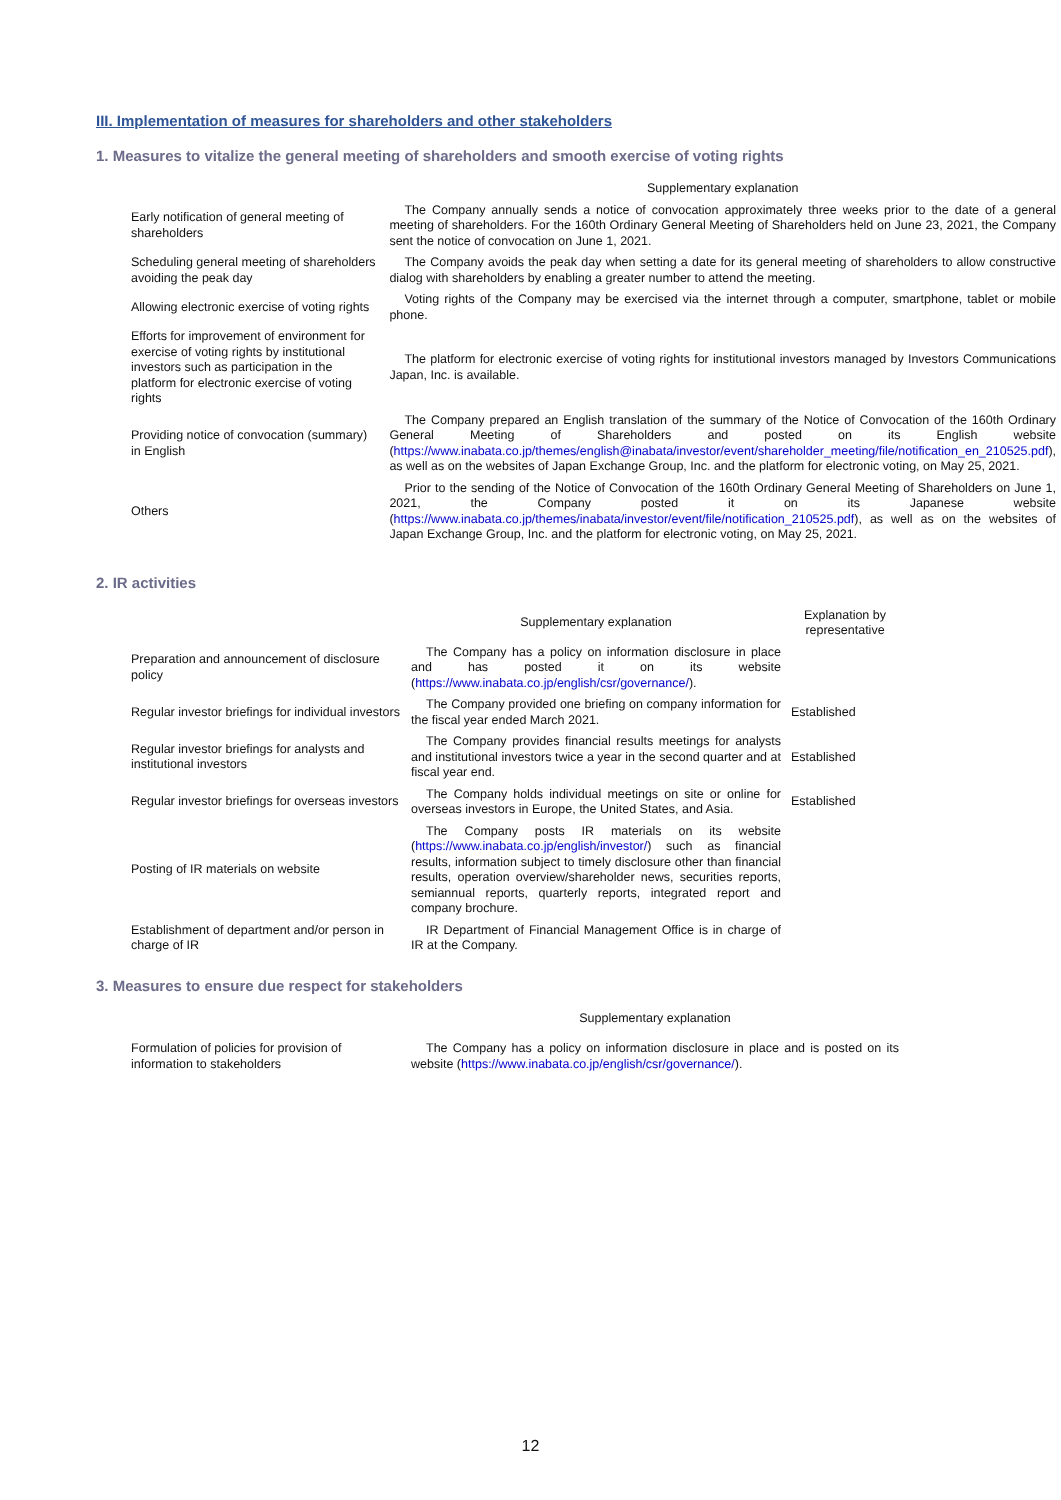III. Implementation of measures for shareholders and other stakeholders
1. Measures to vitalize the general meeting of shareholders and smooth exercise of voting rights
| | Supplementary explanation |
| --- | --- |
| Early notification of general meeting of shareholders | The Company annually sends a notice of convocation approximately three weeks prior to the date of a general meeting of shareholders. For the 160th Ordinary General Meeting of Shareholders held on June 23, 2021, the Company sent the notice of convocation on June 1, 2021. |
| Scheduling general meeting of shareholders avoiding the peak day | The Company avoids the peak day when setting a date for its general meeting of shareholders to allow constructive dialog with shareholders by enabling a greater number to attend the meeting. |
| Allowing electronic exercise of voting rights | Voting rights of the Company may be exercised via the internet through a computer, smartphone, tablet or mobile phone. |
| Efforts for improvement of environment for exercise of voting rights by institutional investors such as participation in the platform for electronic exercise of voting rights | The platform for electronic exercise of voting rights for institutional investors managed by Investors Communications Japan, Inc. is available. |
| Providing notice of convocation (summary) in English | The Company prepared an English translation of the summary of the Notice of Convocation of the 160th Ordinary General Meeting of Shareholders and posted on its English website ( https://www.inabata.co.jp/themes/english@inabata/investor/event/shareholder_meeting/file/notification_en_210525.pdf ), as well as on the websites of Japan Exchange Group, Inc. and the platform for electronic voting, on May 25, 2021. |
| Others | Prior to the sending of the Notice of Convocation of the 160th Ordinary General Meeting of Shareholders on June 1, 2021, the Company posted it on its Japanese website ( https://www.inabata.co.jp/themes/inabata/investor/event/file/notification_210525.pdf ), as well as on the websites of Japan Exchange Group, Inc. and the platform for electronic voting, on May 25, 2021. |
2. IR activities
| | Supplementary explanation | Explanation by representative |
| --- | --- | --- |
| Preparation and announcement of disclosure policy | The Company has a policy on information disclosure in place and has posted it on its website ( https://www.inabata.co.jp/english/csr/governance/ ). | |
| Regular investor briefings for individual investors | The Company provided one briefing on company information for the fiscal year ended March 2021. | Established |
| Regular investor briefings for analysts and institutional investors | The Company provides financial results meetings for analysts and institutional investors twice a year in the second quarter and at fiscal year end. | Established |
| Regular investor briefings for overseas investors | The Company holds individual meetings on site or online for overseas investors in Europe, the United States, and Asia. | Established |
| Posting of IR materials on website | The Company posts IR materials on its website ( https://www.inabata.co.jp/english/investor/ ) such as financial results, information subject to timely disclosure other than financial results, operation overview/shareholder news, securities reports, semiannual reports, quarterly reports, integrated report and company brochure. | |
| Establishment of department and/or person in charge of IR | IR Department of Financial Management Office is in charge of IR at the Company. | |
3. Measures to ensure due respect for stakeholders
| | Supplementary explanation |
| --- | --- |
| Formulation of policies for provision of information to stakeholders | The Company has a policy on information disclosure in place and is posted on its website ( https://www.inabata.co.jp/english/csr/governance/ ). |
12